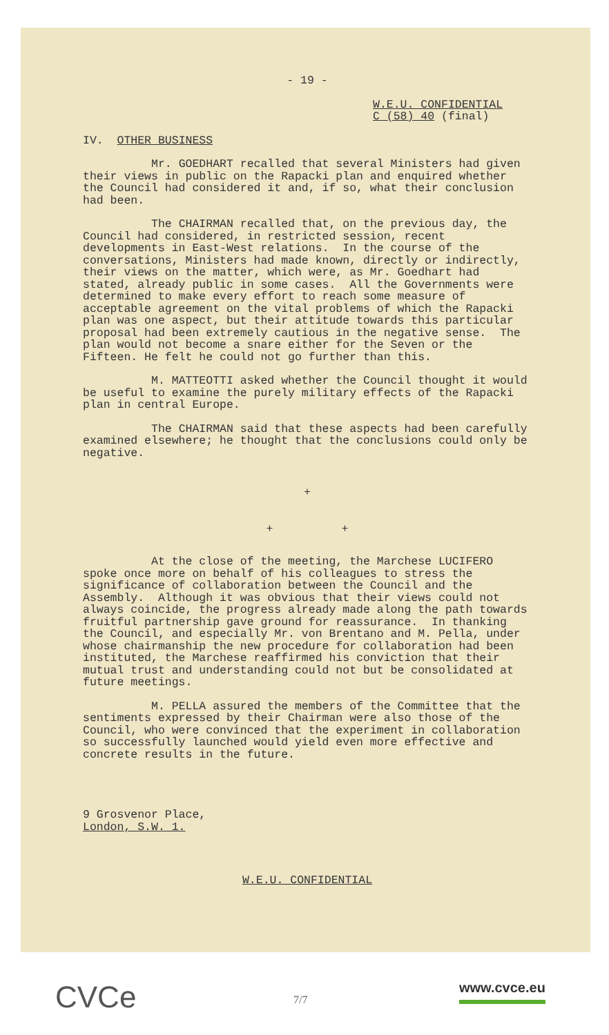- 19 -
W.E.U. CONFIDENTIAL
C (58) 40 (final)
IV. OTHER BUSINESS
Mr. GOEDHART recalled that several Ministers had given their views in public on the Rapacki plan and enquired whether the Council had considered it and, if so, what their conclusion had been.
The CHAIRMAN recalled that, on the previous day, the Council had considered, in restricted session, recent developments in East-West relations. In the course of the conversations, Ministers had made known, directly or indirectly, their views on the matter, which were, as Mr. Goedhart had stated, already public in some cases. All the Governments were determined to make every effort to reach some measure of acceptable agreement on the vital problems of which the Rapacki plan was one aspect, but their attitude towards this particular proposal had been extremely cautious in the negative sense. The plan would not become a snare either for the Seven or the Fifteen. He felt he could not go further than this.
M. MATTEOTTI asked whether the Council thought it would be useful to examine the purely military effects of the Rapacki plan in central Europe.
The CHAIRMAN said that these aspects had been carefully examined elsewhere; he thought that the conclusions could only be negative.
+
+ +
At the close of the meeting, the Marchese LUCIFERO spoke once more on behalf of his colleagues to stress the significance of collaboration between the Council and the Assembly. Although it was obvious that their views could not always coincide, the progress already made along the path towards fruitful partnership gave ground for reassurance. In thanking the Council, and especially Mr. von Brentano and M. Pella, under whose chairmanship the new procedure for collaboration had been instituted, the Marchese reaffirmed his conviction that their mutual trust and understanding could not but be consolidated at future meetings.
M. PELLA assured the members of the Committee that the sentiments expressed by their Chairman were also those of the Council, who were convinced that the experiment in collaboration so successfully launched would yield even more effective and concrete results in the future.
9 Grosvenor Place,
London, S.W. 1.
W.E.U. CONFIDENTIAL
CVCe 7/7
www.cvce.eu